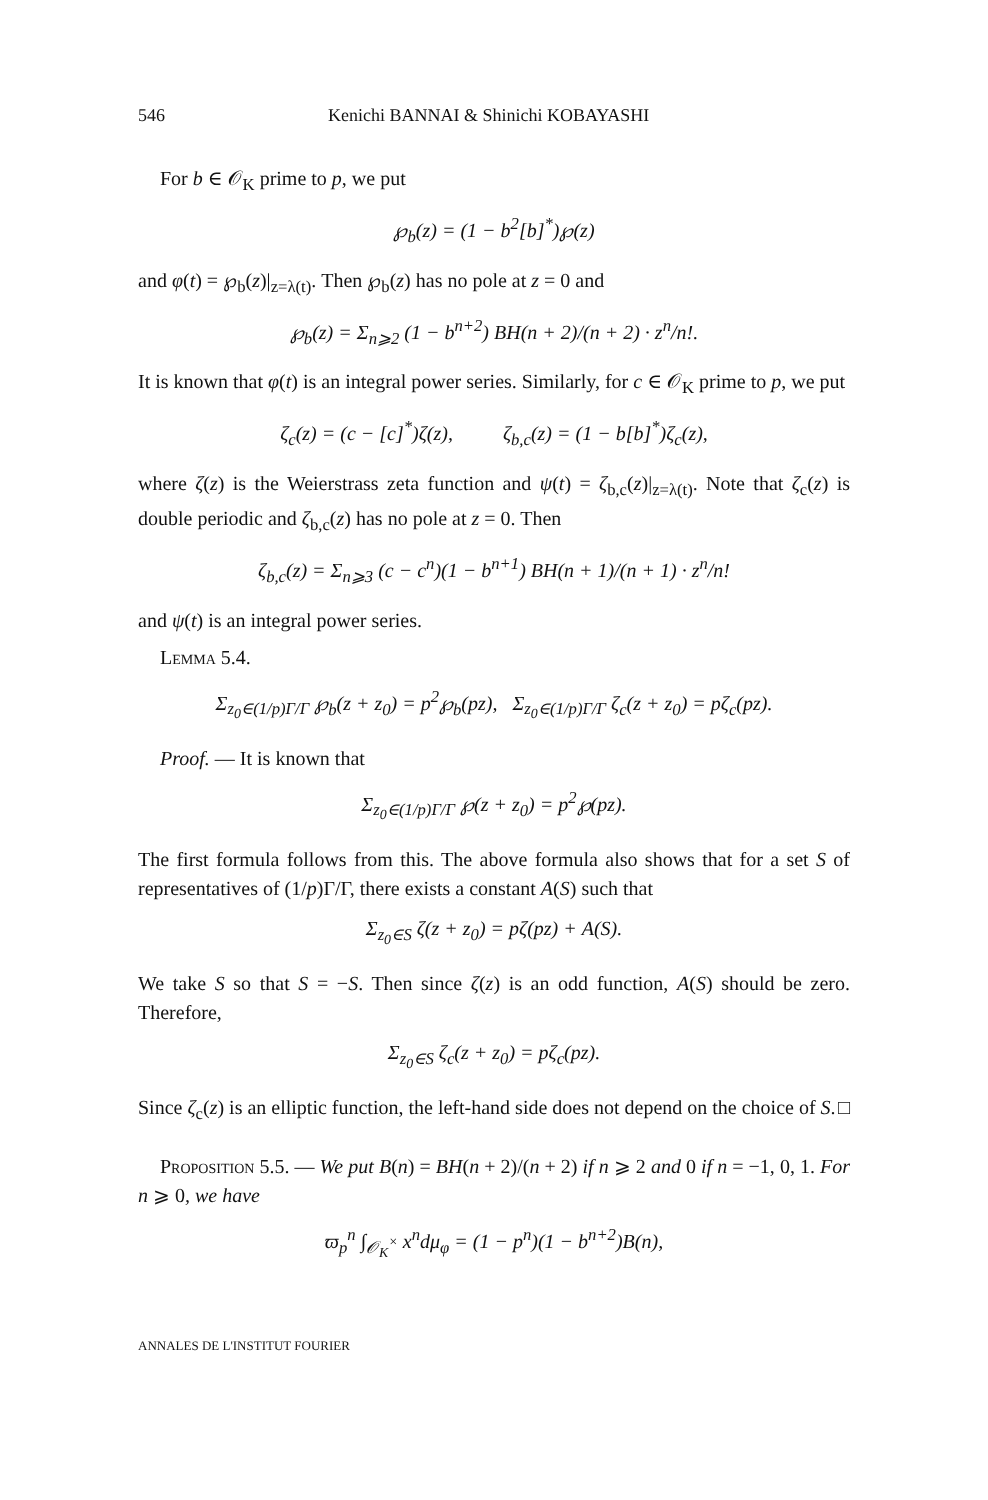546 Kenichi BANNAI & Shinichi KOBAYASHI
For b ∈ 𝒪<sub>K</sub> prime to p, we put
℘<sub>b</sub>(z) = (1 − b<sup>2</sup>[b]<sup>*</sup>)℘(z)
and φ(t) = ℘<sub>b</sub>(z)|<sub>z=λ(t)</sub>. Then ℘<sub>b</sub>(z) has no pole at z = 0 and
℘<sub>b</sub>(z) = Σ<sub>n⩾2</sub> (1 − b<sup>n+2</sup>) BH(n + 2)/(n + 2) · z<sup>n</sup>/n!.
It is known that φ(t) is an integral power series. Similarly, for c ∈ 𝒪<sub>K</sub> prime to p, we put
ζ<sub>c</sub>(z) = (c − [c]<sup>*</sup>)ζ(z), ζ<sub>b,c</sub>(z) = (1 − b[b]<sup>*</sup>)ζ<sub>c</sub>(z),
where ζ(z) is the Weierstrass zeta function and ψ(t) = ζ<sub>b,c</sub>(z)|<sub>z=λ(t)</sub>. Note that ζ<sub>c</sub>(z) is double periodic and ζ<sub>b,c</sub>(z) has no pole at z = 0. Then
ζ<sub>b,c</sub>(z) = Σ<sub>n⩾3</sub> (c − c<sup>n</sup>)(1 − b<sup>n+1</sup>) BH(n + 1)/(n + 1) · z<sup>n</sup>/n!
and ψ(t) is an integral power series.
Lemma 5.4.
Σ<sub>z<sub>0</sub>∈(1/p)Γ/Γ</sub> ℘<sub>b</sub>(z + z<sub>0</sub>) = p<sup>2</sup>℘<sub>b</sub>(pz), Σ<sub>z<sub>0</sub>∈(1/p)Γ/Γ</sub> ζ<sub>c</sub>(z + z<sub>0</sub>) = pζ<sub>c</sub>(pz).
Proof. — It is known that
Σ<sub>z<sub>0</sub>∈(1/p)Γ/Γ</sub> ℘(z + z<sub>0</sub>) = p<sup>2</sup>℘(pz).
The first formula follows from this. The above formula also shows that for a set S of representatives of (1/p)Γ/Γ, there exists a constant A(S) such that
Σ<sub>z<sub>0</sub>∈S</sub> ζ(z + z<sub>0</sub>) = pζ(pz) + A(S).
We take S so that S = −S. Then since ζ(z) is an odd function, A(S) should be zero. Therefore,
Σ<sub>z<sub>0</sub>∈S</sub> ζ<sub>c</sub>(z + z<sub>0</sub>) = pζ<sub>c</sub>(pz).
Since ζ<sub>c</sub>(z) is an elliptic function, the left-hand side does not depend on the choice of S. □
Proposition 5.5. — We put B(n) = BH(n + 2)/(n + 2) if n ⩾ 2 and 0 if n = −1, 0, 1. For n ⩾ 0, we have
ϖ<sub>p</sub><sup>n</sup> ∫<sub>𝒪<sub>K</sub><sup>×</sup></sub> x<sup>n</sup>dμ<sub>φ</sub> = (1 − p<sup>n</sup>)(1 − b<sup>n+2</sup>)B(n),
ANNALES DE L'INSTITUT FOURIER